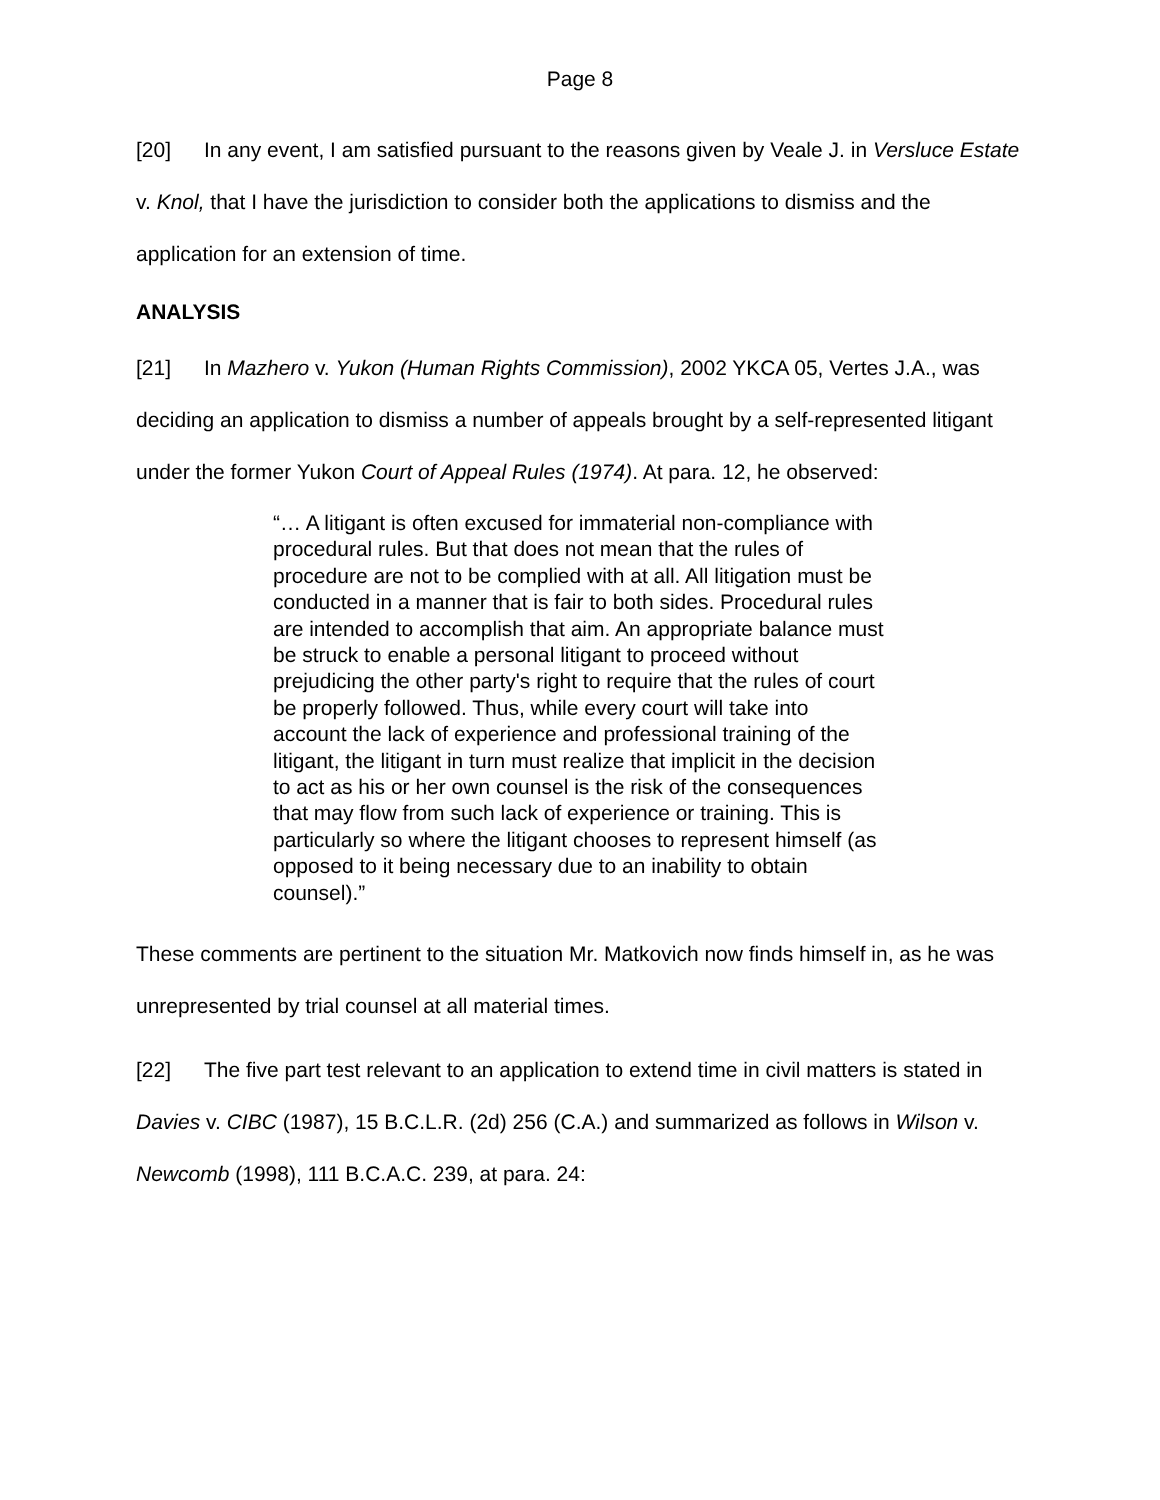Page 8
[20] In any event, I am satisfied pursuant to the reasons given by Veale J. in Versluce Estate v. Knol, that I have the jurisdiction to consider both the applications to dismiss and the application for an extension of time.
ANALYSIS
[21] In Mazhero v. Yukon (Human Rights Commission), 2002 YKCA 05, Vertes J.A., was deciding an application to dismiss a number of appeals brought by a self-represented litigant under the former Yukon Court of Appeal Rules (1974). At para. 12, he observed:
“… A litigant is often excused for immaterial non-compliance with procedural rules. But that does not mean that the rules of procedure are not to be complied with at all. All litigation must be conducted in a manner that is fair to both sides. Procedural rules are intended to accomplish that aim. An appropriate balance must be struck to enable a personal litigant to proceed without prejudicing the other party's right to require that the rules of court be properly followed. Thus, while every court will take into account the lack of experience and professional training of the litigant, the litigant in turn must realize that implicit in the decision to act as his or her own counsel is the risk of the consequences that may flow from such lack of experience or training. This is particularly so where the litigant chooses to represent himself (as opposed to it being necessary due to an inability to obtain counsel).”
These comments are pertinent to the situation Mr. Matkovich now finds himself in, as he was unrepresented by trial counsel at all material times.
[22] The five part test relevant to an application to extend time in civil matters is stated in Davies v. CIBC (1987), 15 B.C.L.R. (2d) 256 (C.A.) and summarized as follows in Wilson v. Newcomb (1998), 111 B.C.A.C. 239, at para. 24: